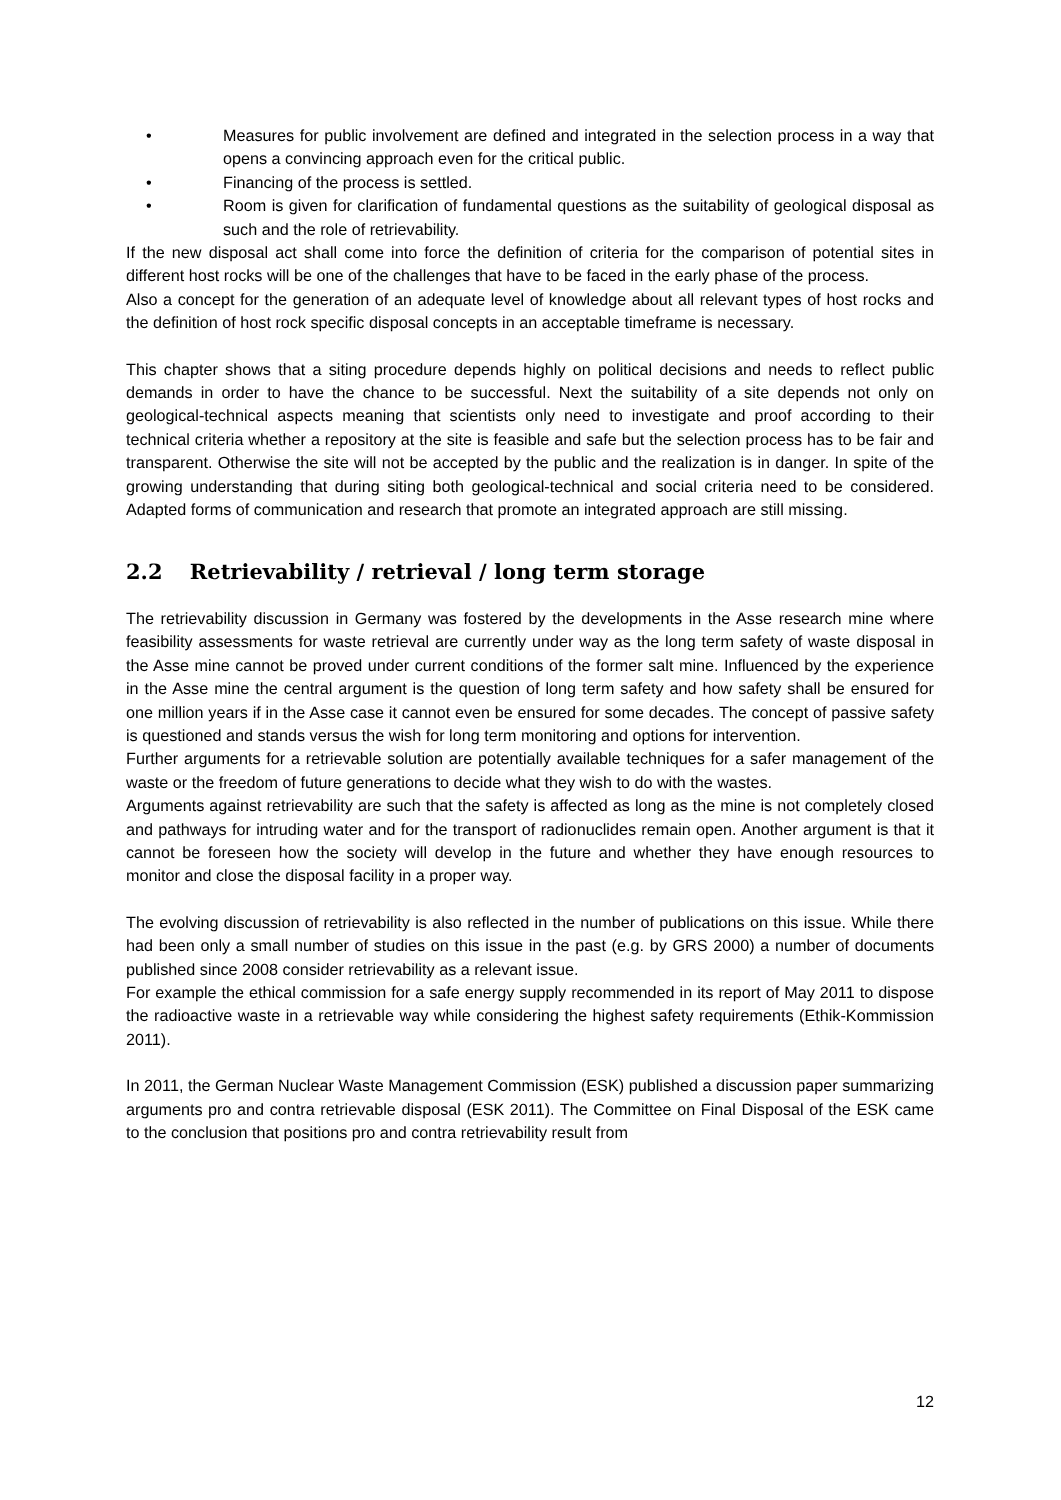• Measures for public involvement are defined and integrated in the selection process in a way that opens a convincing approach even for the critical public.
• Financing of the process is settled.
• Room is given for clarification of fundamental questions as the suitability of geological disposal as such and the role of retrievability.
If the new disposal act shall come into force the definition of criteria for the comparison of potential sites in different host rocks will be one of the challenges that have to be faced in the early phase of the process.
Also a concept for the generation of an adequate level of knowledge about all relevant types of host rocks and the definition of host rock specific disposal concepts in an acceptable timeframe is necessary.
This chapter shows that a siting procedure depends highly on political decisions and needs to reflect public demands in order to have the chance to be successful. Next the suitability of a site depends not only on geological-technical aspects meaning that scientists only need to investigate and proof according to their technical criteria whether a repository at the site is feasible and safe but the selection process has to be fair and transparent. Otherwise the site will not be accepted by the public and the realization is in danger. In spite of the growing understanding that during siting both geological-technical and social criteria need to be considered. Adapted forms of communication and research that promote an integrated approach are still missing.
2.2 Retrievability / retrieval / long term storage
The retrievability discussion in Germany was fostered by the developments in the Asse research mine where feasibility assessments for waste retrieval are currently under way as the long term safety of waste disposal in the Asse mine cannot be proved under current conditions of the former salt mine. Influenced by the experience in the Asse mine the central argument is the question of long term safety and how safety shall be ensured for one million years if in the Asse case it cannot even be ensured for some decades. The concept of passive safety is questioned and stands versus the wish for long term monitoring and options for intervention.
Further arguments for a retrievable solution are potentially available techniques for a safer management of the waste or the freedom of future generations to decide what they wish to do with the wastes.
Arguments against retrievability are such that the safety is affected as long as the mine is not completely closed and pathways for intruding water and for the transport of radionuclides remain open. Another argument is that it cannot be foreseen how the society will develop in the future and whether they have enough resources to monitor and close the disposal facility in a proper way.
The evolving discussion of retrievability is also reflected in the number of publications on this issue. While there had been only a small number of studies on this issue in the past (e.g. by GRS 2000) a number of documents published since 2008 consider retrievability as a relevant issue.
For example the ethical commission for a safe energy supply recommended in its report of May 2011 to dispose the radioactive waste in a retrievable way while considering the highest safety requirements (Ethik-Kommission 2011).
In 2011, the German Nuclear Waste Management Commission (ESK) published a discussion paper summarizing arguments pro and contra retrievable disposal (ESK 2011). The Committee on Final Disposal of the ESK came to the conclusion that positions pro and contra retrievability result from
12